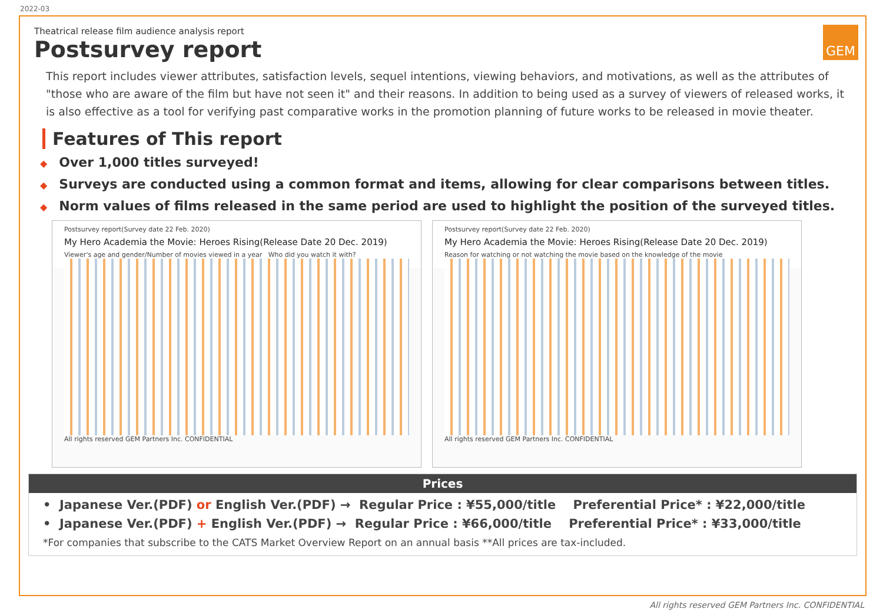2022-03
GEM
Theatrical release film audience analysis report
Postsurvey report
This report includes viewer attributes, satisfaction levels, sequel intentions, viewing behaviors, and motivations, as well as the attributes of "those who are aware of the film but have not seen it" and their reasons. In addition to being used as a survey of viewers of released works, it is also effective as a tool for verifying past comparative works in the promotion planning of future works to be released in movie theater.
Features of This report
◆ Over 1,000 titles surveyed!
◆ Surveys are conducted using a common format and items, allowing for clear comparisons between titles.
◆ Norm values of films released in the same period are used to highlight the position of the surveyed titles.
Postsurvey report(Survey date 22 Feb. 2020)
My Hero Academia the Movie: Heroes Rising(Release Date 20 Dec. 2019)
Viewer's age and gender/Number of movies viewed in a year Who did you watch it with?
All rights reserved GEM Partners Inc. CONFIDENTIAL
Postsurvey report(Survey date 22 Feb. 2020)
My Hero Academia the Movie: Heroes Rising(Release Date 20 Dec. 2019)
Reason for watching or not watching the movie based on the knowledge of the movie
All rights reserved GEM Partners Inc. CONFIDENTIAL
Prices
• Japanese Ver.(PDF) or English Ver.(PDF) → Regular Price : ¥55,000/title Preferential Price* : ¥22,000/title
• Japanese Ver.(PDF) + English Ver.(PDF) → Regular Price : ¥66,000/title Preferential Price* : ¥33,000/title
*For companies that subscribe to the CATS Market Overview Report on an annual basis **All prices are tax-included.
All rights reserved GEM Partners Inc. CONFIDENTIAL